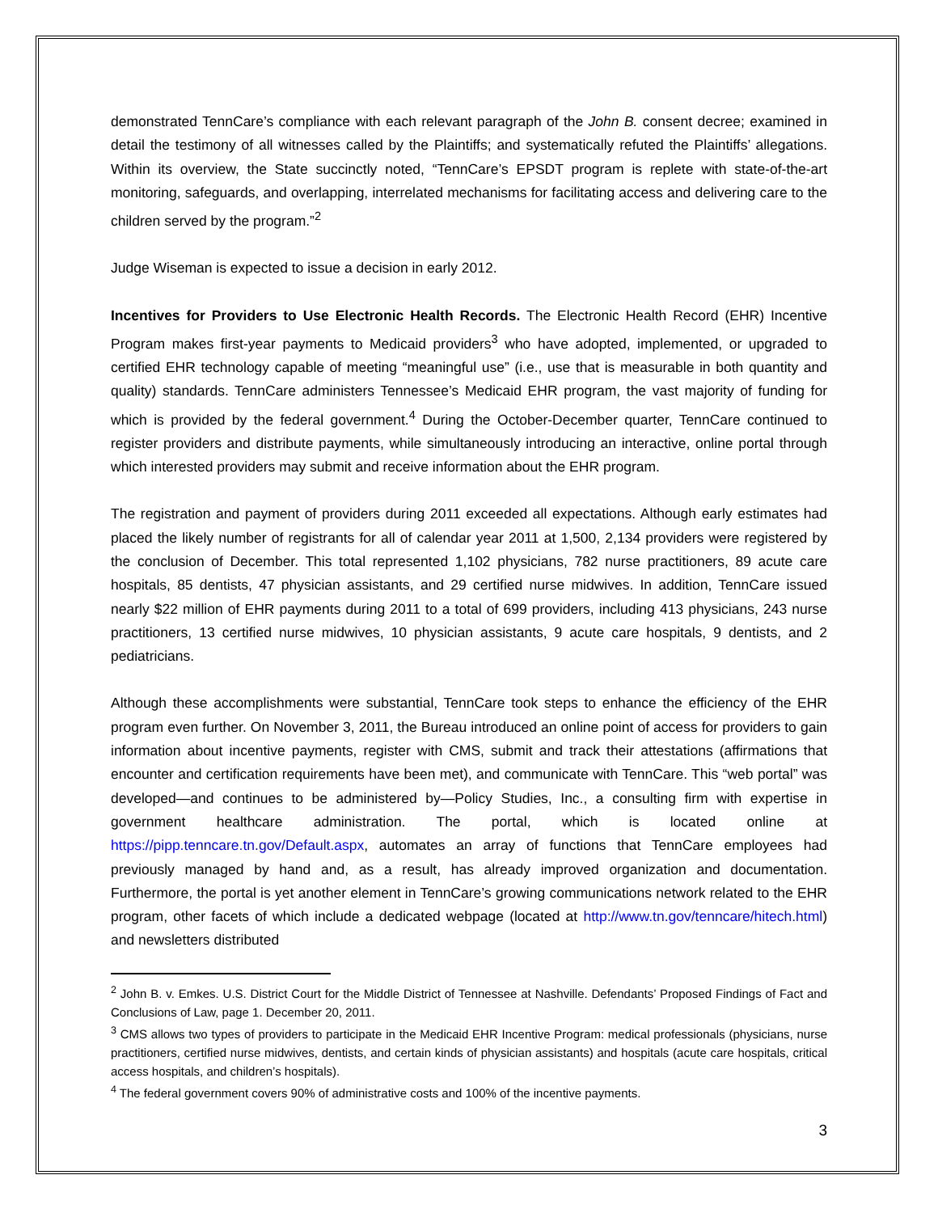demonstrated TennCare’s compliance with each relevant paragraph of the John B. consent decree; examined in detail the testimony of all witnesses called by the Plaintiffs; and systematically refuted the Plaintiffs’ allegations. Within its overview, the State succinctly noted, “TennCare’s EPSDT program is replete with state-of-the-art monitoring, safeguards, and overlapping, interrelated mechanisms for facilitating access and delivering care to the children served by the program.”<sup>2</sup>
Judge Wiseman is expected to issue a decision in early 2012.
Incentives for Providers to Use Electronic Health Records. The Electronic Health Record (EHR) Incentive Program makes first-year payments to Medicaid providers<sup>3</sup> who have adopted, implemented, or upgraded to certified EHR technology capable of meeting “meaningful use” (i.e., use that is measurable in both quantity and quality) standards. TennCare administers Tennessee’s Medicaid EHR program, the vast majority of funding for which is provided by the federal government.<sup>4</sup> During the October-December quarter, TennCare continued to register providers and distribute payments, while simultaneously introducing an interactive, online portal through which interested providers may submit and receive information about the EHR program.
The registration and payment of providers during 2011 exceeded all expectations. Although early estimates had placed the likely number of registrants for all of calendar year 2011 at 1,500, 2,134 providers were registered by the conclusion of December. This total represented 1,102 physicians, 782 nurse practitioners, 89 acute care hospitals, 85 dentists, 47 physician assistants, and 29 certified nurse midwives. In addition, TennCare issued nearly $22 million of EHR payments during 2011 to a total of 699 providers, including 413 physicians, 243 nurse practitioners, 13 certified nurse midwives, 10 physician assistants, 9 acute care hospitals, 9 dentists, and 2 pediatricians.
Although these accomplishments were substantial, TennCare took steps to enhance the efficiency of the EHR program even further. On November 3, 2011, the Bureau introduced an online point of access for providers to gain information about incentive payments, register with CMS, submit and track their attestations (affirmations that encounter and certification requirements have been met), and communicate with TennCare. This “web portal” was developed—and continues to be administered by—Policy Studies, Inc., a consulting firm with expertise in government healthcare administration. The portal, which is located online at https://pipp.tenncare.tn.gov/Default.aspx, automates an array of functions that TennCare employees had previously managed by hand and, as a result, has already improved organization and documentation. Furthermore, the portal is yet another element in TennCare’s growing communications network related to the EHR program, other facets of which include a dedicated webpage (located at http://www.tn.gov/tenncare/hitech.html) and newsletters distributed
<sup>2</sup> John B. v. Emkes. U.S. District Court for the Middle District of Tennessee at Nashville. Defendants’ Proposed Findings of Fact and Conclusions of Law, page 1. December 20, 2011.
<sup>3</sup> CMS allows two types of providers to participate in the Medicaid EHR Incentive Program: medical professionals (physicians, nurse practitioners, certified nurse midwives, dentists, and certain kinds of physician assistants) and hospitals (acute care hospitals, critical access hospitals, and children’s hospitals).
<sup>4</sup> The federal government covers 90% of administrative costs and 100% of the incentive payments.
3